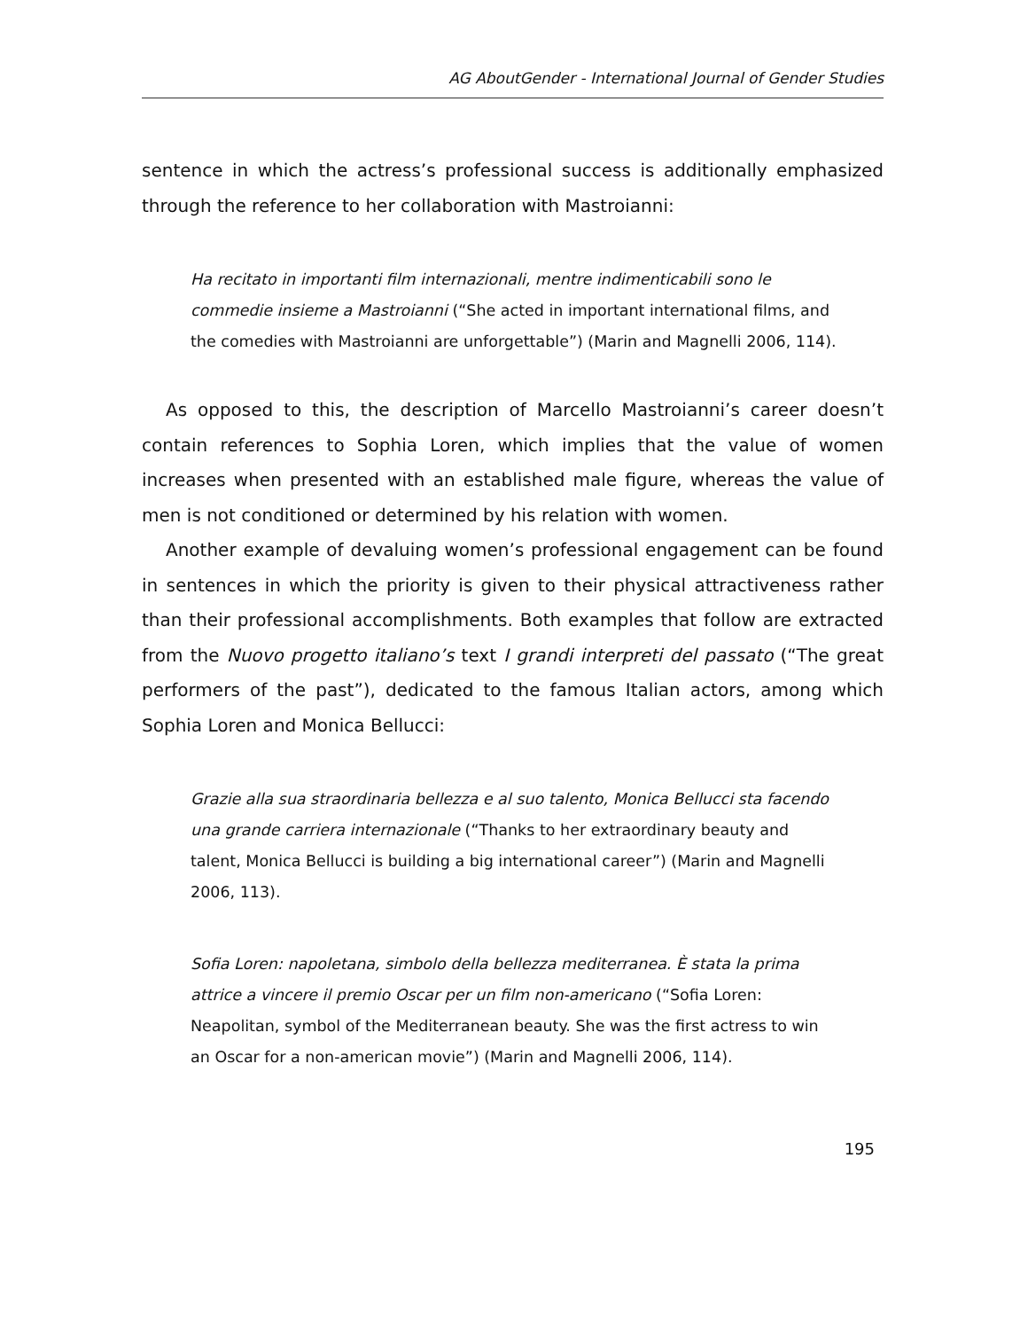AG AboutGender - International Journal of Gender Studies
sentence in which the actress’s professional success is additionally emphasized through the reference to her collaboration with Mastroianni:
Ha recitato in importanti film internazionali, mentre indimenticabili sono le commedie insieme a Mastroianni (“She acted in important international films, and the comedies with Mastroianni are unforgettable”) (Marin and Magnelli 2006, 114).
As opposed to this, the description of Marcello Mastroianni’s career doesn’t contain references to Sophia Loren, which implies that the value of women increases when presented with an established male figure, whereas the value of men is not conditioned or determined by his relation with women.
Another example of devaluing women’s professional engagement can be found in sentences in which the priority is given to their physical attractiveness rather than their professional accomplishments. Both examples that follow are extracted from the Nuovo progetto italiano’s text I grandi interpreti del passato (“The great performers of the past”), dedicated to the famous Italian actors, among which Sophia Loren and Monica Bellucci:
Grazie alla sua straordinaria bellezza e al suo talento, Monica Bellucci sta facendo una grande carriera internazionale (“Thanks to her extraordinary beauty and talent, Monica Bellucci is building a big international career”) (Marin and Magnelli 2006, 113).
Sofia Loren: napoletana, simbolo della bellezza mediterranea. È stata la prima attrice a vincere il premio Oscar per un film non-americano (“Sofia Loren: Neapolitan, symbol of the Mediterranean beauty. She was the first actress to win an Oscar for a non-american movie”) (Marin and Magnelli 2006, 114).
195